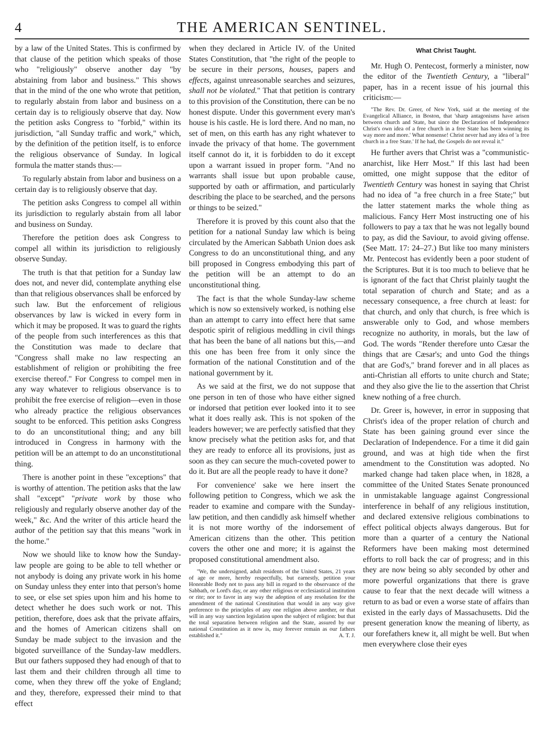4 THE AMERICAN SENTINEL.
by a law of the United States. This is confirmed by that clause of the petition which speaks of those who "religiously" observe another day "by abstaining from labor and business." This shows that in the mind of the one who wrote that petition, to regularly abstain from labor and business on a certain day is to religiously observe that day. Now the petition asks Congress to "forbid," within its jurisdiction, "all Sunday traffic and work," which, by the definition of the petition itself, is to enforce the religious observance of Sunday. In logical formula the matter stands thus:—
To regularly abstain from labor and business on a certain day is to religiously observe that day.
The petition asks Congress to compel all within its jurisdiction to regularly abstain from all labor and business on Sunday.
Therefore the petition does ask Congress to compel all within its jurisdiction to religiously observe Sunday.
The truth is that that petition for a Sunday law does not, and never did, contemplate anything else than that religious observances shall be enforced by such law. But the enforcement of religious observances by law is wicked in every form in which it may be proposed. It was to guard the rights of the people from such interferences as this that the Constitution was made to declare that "Congress shall make no law respecting an establishment of religion or prohibiting the free exercise thereof." For Congress to compel men in any way whatever to religious observance is to prohibit the free exercise of religion—even in those who already practice the religious observances sought to be enforced. This petition asks Congress to do an unconstitutional thing; and any bill introduced in Congress in harmony with the petition will be an attempt to do an unconstitutional thing.
There is another point in these "exceptions" that is worthy of attention. The petition asks that the law shall "except" "private work by those who religiously and regularly observe another day of the week," &c. And the writer of this article heard the author of the petition say that this means "work in the home."
Now we should like to know how the Sunday-law people are going to be able to tell whether or not anybody is doing any private work in his home on Sunday unless they enter into that person's home to see, or else set spies upon him and his home to detect whether he does such work or not. This petition, therefore, does ask that the private affairs, and the homes of American citizens shall on Sunday be made subject to the invasion and the bigoted surveillance of the Sunday-law meddlers. But our fathers supposed they had enough of that to last them and their children through all time to come, when they threw off the yoke of England; and they, therefore, expressed their mind to that effect
when they declared in Article IV. of the United States Constitution, that "the right of the people to be secure in their persons, houses, papers and effects, against unreasonable searches and seizures, shall not be violated." That that petition is contrary to this provision of the Constitution, there can be no honest dispute. Under this government every man's house is his castle. He is lord there. And no man, no set of men, on this earth has any right whatever to invade the privacy of that home. The government itself cannot do it, it is forbidden to do it except upon a warrant issued in proper form. "And no warrants shall issue but upon probable cause, supported by oath or affirmation, and particularly describing the place to be searched, and the persons or things to be seized."
Therefore it is proved by this count also that the petition for a national Sunday law which is being circulated by the American Sabbath Union does ask Congress to do an unconstitutional thing, and any bill proposed in Congress embodying this part of the petition will be an attempt to do an unconstitutional thing.
The fact is that the whole Sunday-law scheme which is now so extensively worked, is nothing else than an attempt to carry into effect here that same despotic spirit of religious meddling in civil things that has been the bane of all nations but this,—and this one has been free from it only since the formation of the national Constitution and of the national government by it.
As we said at the first, we do not suppose that one person in ten of those who have either signed or indorsed that petition ever looked into it to see what it does really ask. This is not spoken of the leaders however; we are perfectly satisfied that they know precisely what the petition asks for, and that they are ready to enforce all its provisions, just as soon as they can secure the much-coveted power to do it. But are all the people ready to have it done?
For convenience' sake we here insert the following petition to Congress, which we ask the reader to examine and compare with the Sunday-law petition, and then candidly ask himself whether it is not more worthy of the indorsement of American citizens than the other. This petition covers the other one and more; it is against the proposed constitutional amendment also.
"We, the undersigned, adult residents of the United States, 21 years of age or more, hereby respectfully, but earnestly, petition your Honorable Body not to pass any bill in regard to the observance of the Sabbath, or Lord's day, or any other religious or ecclesiastical institution or rite; nor to favor in any way the adoption of any resolution for the amendment of the national Constitution that would in any way give preference to the principles of any one religion above another, or that will in any way sanction legislation upon the subject of religion: but that the total separation between religion and the State, assured by our national Constitution as it now is, may forever remain as our fathers established it." A. T. J.
What Christ Taught.
Mr. Hugh O. Pentecost, formerly a minister, now the editor of the Twentieth Century, a "liberal" paper, has in a recent issue of his journal this criticism:—
"The Rev. Dr. Greer, of New York, said at the meeting of the Evangelical Alliance, in Boston, that 'sharp antagonisms have arisen between church and State, but since the Declaration of Independence Christ's own idea of a free church in a free State has been winning its way more and more.' What nonsense! Christ never had any idea of 'a free church in a free State.' If he had, the Gospels do not reveal it."
He further avers that Christ was a "communistic-anarchist, like Herr Most." If this last had been omitted, one might suppose that the editor of Twentieth Century was honest in saying that Christ had no idea of "a free church in a free State;" but the latter statement marks the whole thing as malicious. Fancy Herr Most instructing one of his followers to pay a tax that he was not legally bound to pay, as did the Saviour, to avoid giving offense. (See Matt. 17: 24–27.) But like too many ministers Mr. Pentecost has evidently been a poor student of the Scriptures. But it is too much to believe that he is ignorant of the fact that Christ plainly taught the total separation of church and State; and as a necessary consequence, a free church at least: for that church, and only that church, is free which is answerable only to God, and whose members recognize no authority, in morals, but the law of God. The words "Render therefore unto Cæsar the things that are Cæsar's; and unto God the things that are God's," brand forever and in all places as anti-Christian all efforts to unite church and State; and they also give the lie to the assertion that Christ knew nothing of a free church.
Dr. Greer is, however, in error in supposing that Christ's idea of the proper relation of church and State has been gaining ground ever since the Declaration of Independence. For a time it did gain ground, and was at high tide when the first amendment to the Constitution was adopted. No marked change had taken place when, in 1828, a committee of the United States Senate pronounced in unmistakable language against Congressional interference in behalf of any religious institution, and declared extensive religious combinations to effect political objects always dangerous. But for more than a quarter of a century the National Reformers have been making most determined efforts to roll back the car of progress; and in this they are now being so ably seconded by other and more powerful organizations that there is grave cause to fear that the next decade will witness a return to as bad or even a worse state of affairs than existed in the early days of Massachusetts. Did the present generation know the meaning of liberty, as our forefathers knew it, all might be well. But when men everywhere close their eyes